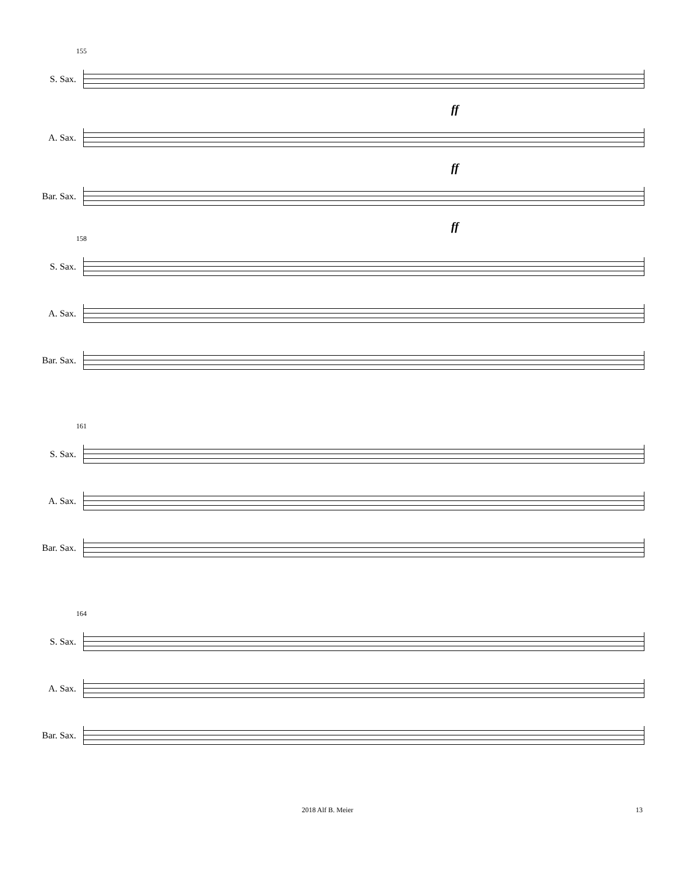155
S. Sax.
ff
A. Sax.
ff
Bar. Sax.
ff
158
S. Sax.
A. Sax.
Bar. Sax.
161
S. Sax.
A. Sax.
Bar. Sax.
164
S. Sax.
A. Sax.
Bar. Sax.
2018 Alf B. Meier 13